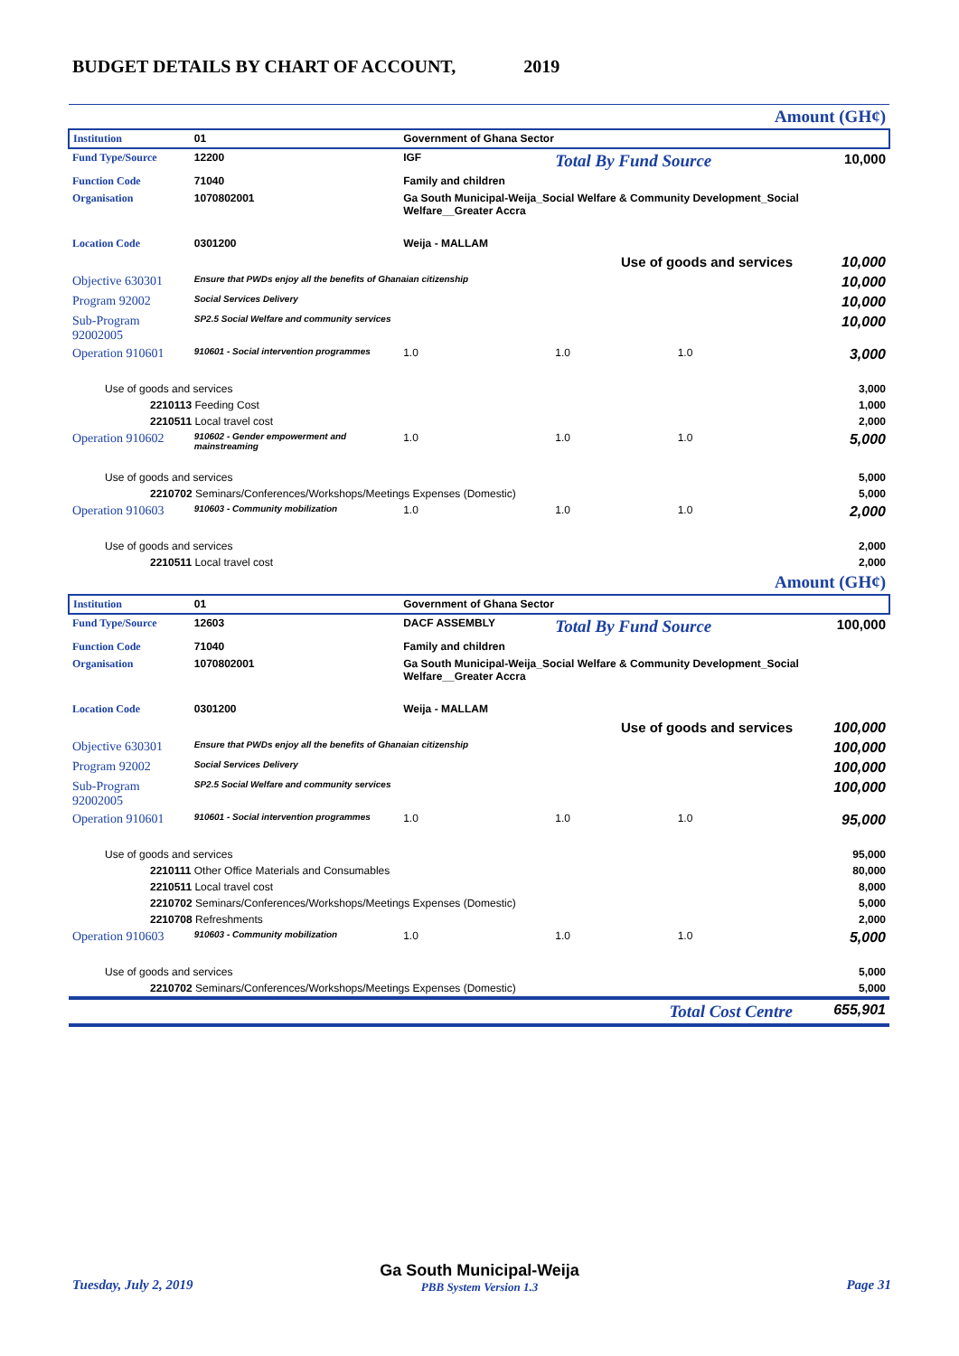BUDGET DETAILS BY CHART OF ACCOUNT, 2019
| Amount (GH¢) | | | | | | |
| Institution | 01 | Government of Ghana Sector | | | | |
| Fund Type/Source | 12200 | IGF | | Total By Fund Source | | 10,000 |
| Function Code | 71040 | Family and children | | | | |
| Organisation | 1070802001 | Ga South Municipal-Weija_Social Welfare & Community Development_Social Welfare__Greater Accra | | | | |
| Location Code | 0301200 | Weija - MALLAM | | | | |
| Use of goods and services | | | | | | 10,000 |
| Objective 630301 | Ensure that PWDs enjoy all the benefits of Ghanaian citizenship | | | | | 10,000 |
| Program 92002 | Social Services Delivery | | | | | 10,000 |
| Sub-Program 92002005 | SP2.5 Social Welfare and community services | | | | | 10,000 |
| Operation 910601 | 910601 - Social intervention programmes | | 1.0 | 1.0 | 1.0 | 3,000 |
| Use of goods and services | | | | | | 3,000 |
| 2210113 Feeding Cost | | | | | | 1,000 |
| 2210511 Local travel cost | | | | | | 2,000 |
| Operation 910602 | 910602 - Gender empowerment and mainstreaming | | 1.0 | 1.0 | 1.0 | 5,000 |
| Use of goods and services | | | | | | 5,000 |
| 2210702 Seminars/Conferences/Workshops/Meetings Expenses (Domestic) | | | | | | 5,000 |
| Operation 910603 | 910603 - Community mobilization | | 1.0 | 1.0 | 1.0 | 2,000 |
| Use of goods and services | | | | | | 2,000 |
| 2210511 Local travel cost | | | | | | 2,000 |
| Amount (GH¢) | | | | | | |
| Institution | 01 | Government of Ghana Sector | | | | |
| Fund Type/Source | 12603 | DACF ASSEMBLY | | Total By Fund Source | | 100,000 |
| Function Code | 71040 | Family and children | | | | |
| Organisation | 1070802001 | Ga South Municipal-Weija_Social Welfare & Community Development_Social Welfare__Greater Accra | | | | |
| Location Code | 0301200 | Weija - MALLAM | | | | |
| Use of goods and services | | | | | | 100,000 |
| Objective 630301 | Ensure that PWDs enjoy all the benefits of Ghanaian citizenship | | | | | 100,000 |
| Program 92002 | Social Services Delivery | | | | | 100,000 |
| Sub-Program 92002005 | SP2.5 Social Welfare and community services | | | | | 100,000 |
| Operation 910601 | 910601 - Social intervention programmes | | 1.0 | 1.0 | 1.0 | 95,000 |
| Use of goods and services | | | | | | 95,000 |
| 2210111 Other Office Materials and Consumables | | | | | | 80,000 |
| 2210511 Local travel cost | | | | | | 8,000 |
| 2210702 Seminars/Conferences/Workshops/Meetings Expenses (Domestic) | | | | | | 5,000 |
| 2210708 Refreshments | | | | | | 2,000 |
| Operation 910603 | 910603 - Community mobilization | | 1.0 | 1.0 | 1.0 | 5,000 |
| Use of goods and services | | | | | | 5,000 |
| 2210702 Seminars/Conferences/Workshops/Meetings Expenses (Domestic) | | | | | | 5,000 |
| Total Cost Centre | | | | | | 655,901 |
Tuesday, July 2, 2019
Ga South Municipal-Weija
PBB System Version 1.3
Page 31